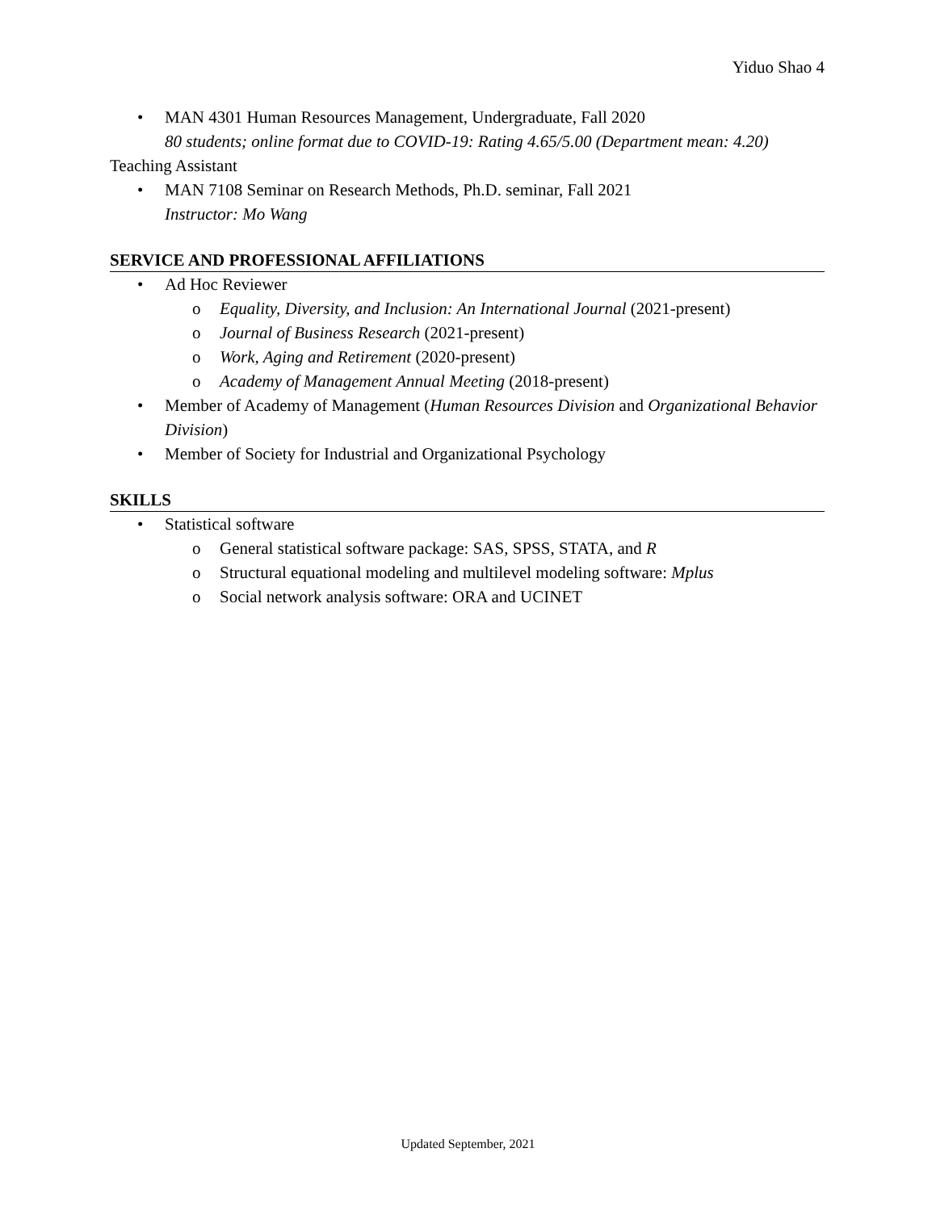Yiduo Shao 4
• MAN 4301 Human Resources Management, Undergraduate, Fall 2020
80 students; online format due to COVID-19: Rating 4.65/5.00 (Department mean: 4.20)
Teaching Assistant
• MAN 7108 Seminar on Research Methods, Ph.D. seminar, Fall 2021
Instructor: Mo Wang
SERVICE AND PROFESSIONAL AFFILIATIONS
• Ad Hoc Reviewer
o Equality, Diversity, and Inclusion: An International Journal (2021-present)
o Journal of Business Research (2021-present)
o Work, Aging and Retirement (2020-present)
o Academy of Management Annual Meeting (2018-present)
• Member of Academy of Management (Human Resources Division and Organizational Behavior Division)
• Member of Society for Industrial and Organizational Psychology
SKILLS
• Statistical software
o General statistical software package: SAS, SPSS, STATA, and R
o Structural equational modeling and multilevel modeling software: Mplus
o Social network analysis software: ORA and UCINET
Updated September, 2021